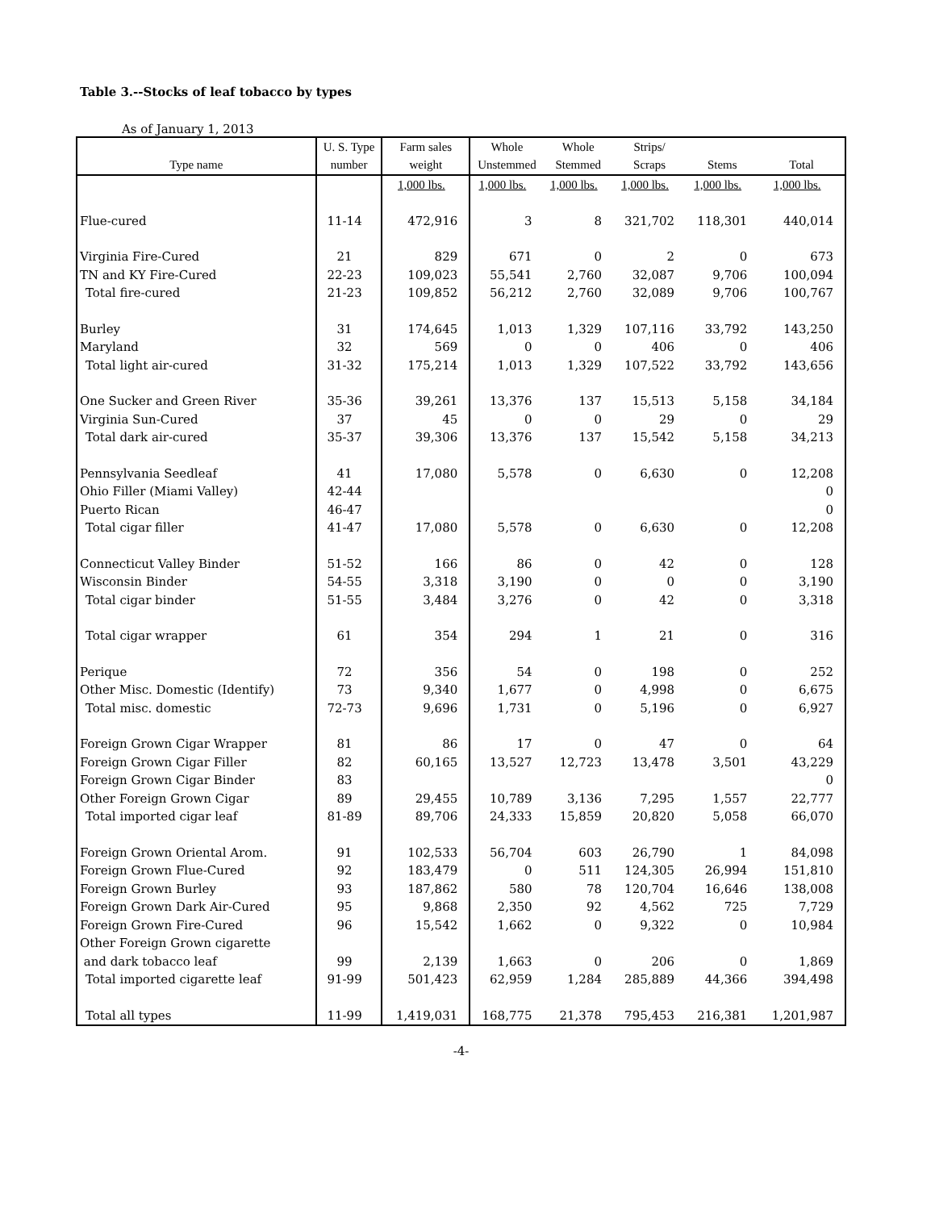Table 3.--Stocks of leaf tobacco by types
As of January 1, 2013
| | U. S. Type | Farm sales | Whole | Whole | Strips/ | | |
| --- | --- | --- | --- | --- | --- | --- | --- |
| Type name | number | weight | Unstemmed | Stemmed | Scraps | Stems | Total |
| | | 1,000 lbs. | 1,000 lbs. | 1,000 lbs. | 1,000 lbs. | 1,000 lbs. | 1,000 lbs. |
| Flue-cured | 11-14 | 472,916 | 3 | 8 | 321,702 | 118,301 | 440,014 |
| Virginia Fire-Cured | 21 | 829 | 671 | 0 | 2 | 0 | 673 |
| TN and KY Fire-Cured | 22-23 | 109,023 | 55,541 | 2,760 | 32,087 | 9,706 | 100,094 |
| Total fire-cured | 21-23 | 109,852 | 56,212 | 2,760 | 32,089 | 9,706 | 100,767 |
| Burley | 31 | 174,645 | 1,013 | 1,329 | 107,116 | 33,792 | 143,250 |
| Maryland | 32 | 569 | 0 | 0 | 406 | 0 | 406 |
| Total light air-cured | 31-32 | 175,214 | 1,013 | 1,329 | 107,522 | 33,792 | 143,656 |
| One Sucker and Green River | 35-36 | 39,261 | 13,376 | 137 | 15,513 | 5,158 | 34,184 |
| Virginia Sun-Cured | 37 | 45 | 0 | 0 | 29 | 0 | 29 |
| Total dark air-cured | 35-37 | 39,306 | 13,376 | 137 | 15,542 | 5,158 | 34,213 |
| Pennsylvania Seedleaf | 41 | 17,080 | 5,578 | 0 | 6,630 | 0 | 12,208 |
| Ohio Filler (Miami Valley) | 42-44 | | | | | | 0 |
| Puerto Rican | 46-47 | | | | | | 0 |
| Total cigar filler | 41-47 | 17,080 | 5,578 | 0 | 6,630 | 0 | 12,208 |
| Connecticut Valley Binder | 51-52 | 166 | 86 | 0 | 42 | 0 | 128 |
| Wisconsin Binder | 54-55 | 3,318 | 3,190 | 0 | 0 | 0 | 3,190 |
| Total cigar binder | 51-55 | 3,484 | 3,276 | 0 | 42 | 0 | 3,318 |
| Total cigar wrapper | 61 | 354 | 294 | 1 | 21 | 0 | 316 |
| Perique | 72 | 356 | 54 | 0 | 198 | 0 | 252 |
| Other Misc. Domestic (Identify) | 73 | 9,340 | 1,677 | 0 | 4,998 | 0 | 6,675 |
| Total misc. domestic | 72-73 | 9,696 | 1,731 | 0 | 5,196 | 0 | 6,927 |
| Foreign Grown Cigar Wrapper | 81 | 86 | 17 | 0 | 47 | 0 | 64 |
| Foreign Grown Cigar Filler | 82 | 60,165 | 13,527 | 12,723 | 13,478 | 3,501 | 43,229 |
| Foreign Grown Cigar Binder | 83 | | | | | | 0 |
| Other Foreign Grown Cigar | 89 | 29,455 | 10,789 | 3,136 | 7,295 | 1,557 | 22,777 |
| Total imported cigar leaf | 81-89 | 89,706 | 24,333 | 15,859 | 20,820 | 5,058 | 66,070 |
| Foreign Grown Oriental Arom. | 91 | 102,533 | 56,704 | 603 | 26,790 | 1 | 84,098 |
| Foreign Grown Flue-Cured | 92 | 183,479 | 0 | 511 | 124,305 | 26,994 | 151,810 |
| Foreign Grown Burley | 93 | 187,862 | 580 | 78 | 120,704 | 16,646 | 138,008 |
| Foreign Grown Dark Air-Cured | 95 | 9,868 | 2,350 | 92 | 4,562 | 725 | 7,729 |
| Foreign Grown Fire-Cured | 96 | 15,542 | 1,662 | 0 | 9,322 | 0 | 10,984 |
| Other Foreign Grown cigarette | | | | | | | |
| and dark tobacco leaf | 99 | 2,139 | 1,663 | 0 | 206 | 0 | 1,869 |
| Total imported cigarette leaf | 91-99 | 501,423 | 62,959 | 1,284 | 285,889 | 44,366 | 394,498 |
| Total all types | 11-99 | 1,419,031 | 168,775 | 21,378 | 795,453 | 216,381 | 1,201,987 |
-4-